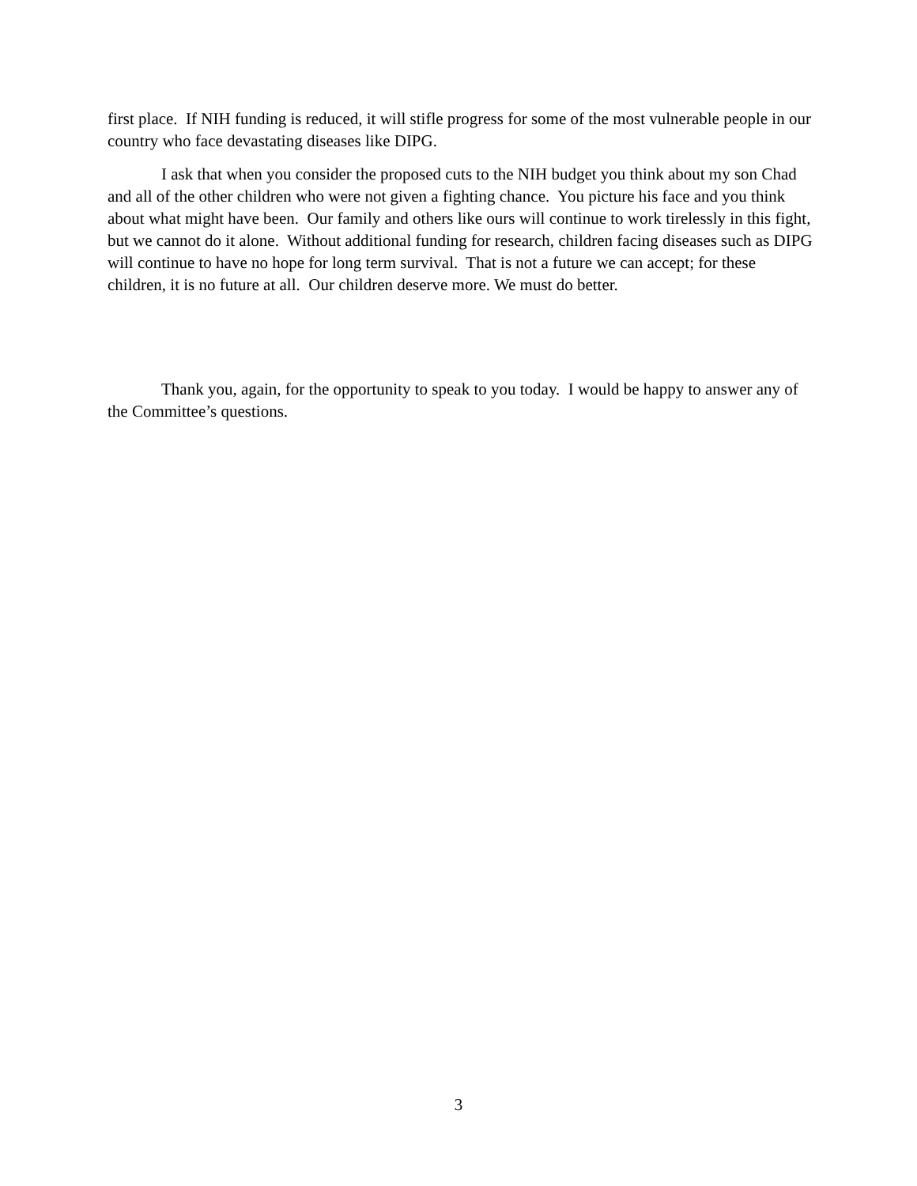first place. If NIH funding is reduced, it will stifle progress for some of the most vulnerable people in our country who face devastating diseases like DIPG.
I ask that when you consider the proposed cuts to the NIH budget you think about my son Chad and all of the other children who were not given a fighting chance. You picture his face and you think about what might have been. Our family and others like ours will continue to work tirelessly in this fight, but we cannot do it alone. Without additional funding for research, children facing diseases such as DIPG will continue to have no hope for long term survival. That is not a future we can accept; for these children, it is no future at all. Our children deserve more. We must do better.
Thank you, again, for the opportunity to speak to you today. I would be happy to answer any of the Committee’s questions.
3